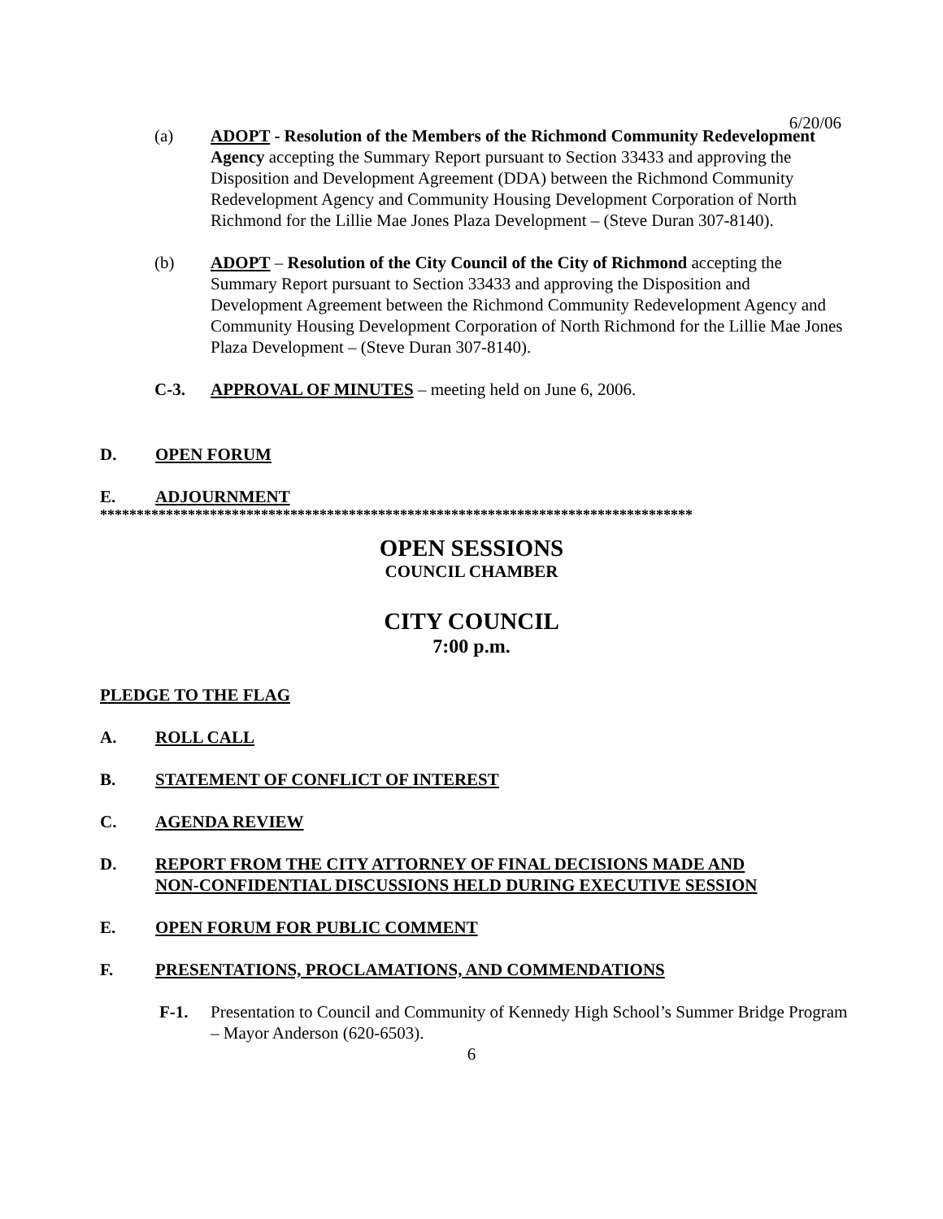6/20/06
(a) ADOPT - Resolution of the Members of the Richmond Community Redevelopment Agency accepting the Summary Report pursuant to Section 33433 and approving the Disposition and Development Agreement (DDA) between the Richmond Community Redevelopment Agency and Community Housing Development Corporation of North Richmond for the Lillie Mae Jones Plaza Development – (Steve Duran 307-8140).
(b) ADOPT – Resolution of the City Council of the City of Richmond accepting the Summary Report pursuant to Section 33433 and approving the Disposition and Development Agreement between the Richmond Community Redevelopment Agency and Community Housing Development Corporation of North Richmond for the Lillie Mae Jones Plaza Development – (Steve Duran 307-8140).
C-3. APPROVAL OF MINUTES – meeting held on June 6, 2006.
D. OPEN FORUM
E. ADJOURNMENT
*********************************************************************************
OPEN SESSIONS
COUNCIL CHAMBER
CITY COUNCIL
7:00 p.m.
PLEDGE TO THE FLAG
A. ROLL CALL
B. STATEMENT OF CONFLICT OF INTEREST
C. AGENDA REVIEW
D. REPORT FROM THE CITY ATTORNEY OF FINAL DECISIONS MADE AND
NON-CONFIDENTIAL DISCUSSIONS HELD DURING EXECUTIVE SESSION
E. OPEN FORUM FOR PUBLIC COMMENT
F. PRESENTATIONS, PROCLAMATIONS, AND COMMENDATIONS
F-1. Presentation to Council and Community of Kennedy High School’s Summer Bridge Program – Mayor Anderson (620-6503).
6